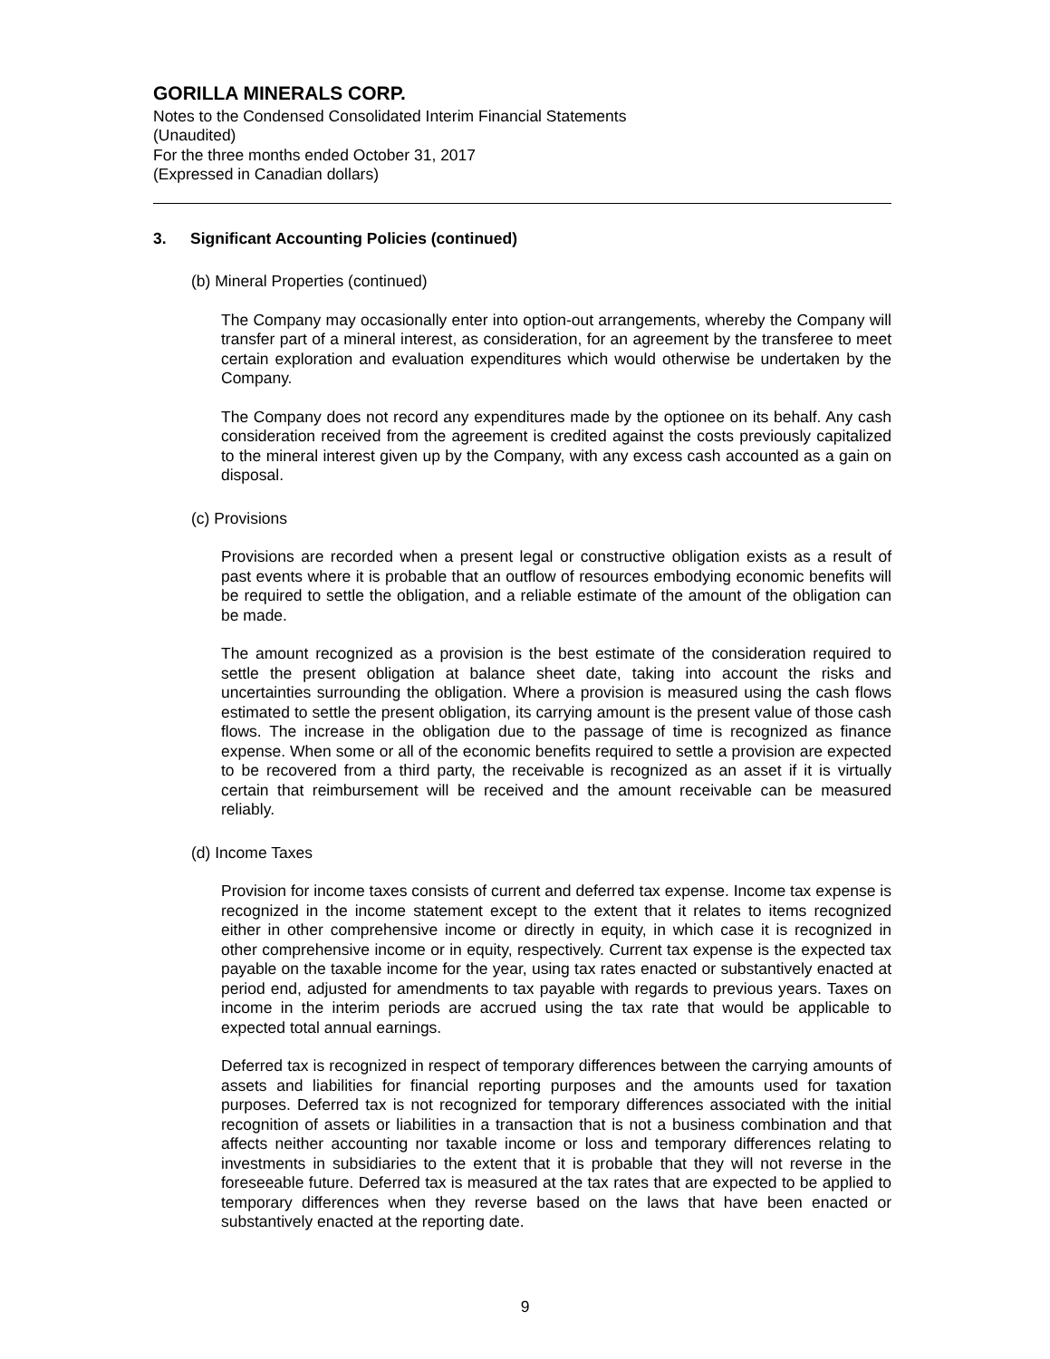GORILLA MINERALS CORP.
Notes to the Condensed Consolidated Interim Financial Statements
(Unaudited)
For the three months ended October 31, 2017
(Expressed in Canadian dollars)
3. Significant Accounting Policies (continued)
(b) Mineral Properties (continued)
The Company may occasionally enter into option-out arrangements, whereby the Company will transfer part of a mineral interest, as consideration, for an agreement by the transferee to meet certain exploration and evaluation expenditures which would otherwise be undertaken by the Company.
The Company does not record any expenditures made by the optionee on its behalf. Any cash consideration received from the agreement is credited against the costs previously capitalized to the mineral interest given up by the Company, with any excess cash accounted as a gain on disposal.
(c) Provisions
Provisions are recorded when a present legal or constructive obligation exists as a result of past events where it is probable that an outflow of resources embodying economic benefits will be required to settle the obligation, and a reliable estimate of the amount of the obligation can be made.
The amount recognized as a provision is the best estimate of the consideration required to settle the present obligation at balance sheet date, taking into account the risks and uncertainties surrounding the obligation. Where a provision is measured using the cash flows estimated to settle the present obligation, its carrying amount is the present value of those cash flows. The increase in the obligation due to the passage of time is recognized as finance expense. When some or all of the economic benefits required to settle a provision are expected to be recovered from a third party, the receivable is recognized as an asset if it is virtually certain that reimbursement will be received and the amount receivable can be measured reliably.
(d) Income Taxes
Provision for income taxes consists of current and deferred tax expense. Income tax expense is recognized in the income statement except to the extent that it relates to items recognized either in other comprehensive income or directly in equity, in which case it is recognized in other comprehensive income or in equity, respectively. Current tax expense is the expected tax payable on the taxable income for the year, using tax rates enacted or substantively enacted at period end, adjusted for amendments to tax payable with regards to previous years. Taxes on income in the interim periods are accrued using the tax rate that would be applicable to expected total annual earnings.
Deferred tax is recognized in respect of temporary differences between the carrying amounts of assets and liabilities for financial reporting purposes and the amounts used for taxation purposes. Deferred tax is not recognized for temporary differences associated with the initial recognition of assets or liabilities in a transaction that is not a business combination and that affects neither accounting nor taxable income or loss and temporary differences relating to investments in subsidiaries to the extent that it is probable that they will not reverse in the foreseeable future. Deferred tax is measured at the tax rates that are expected to be applied to temporary differences when they reverse based on the laws that have been enacted or substantively enacted at the reporting date.
9